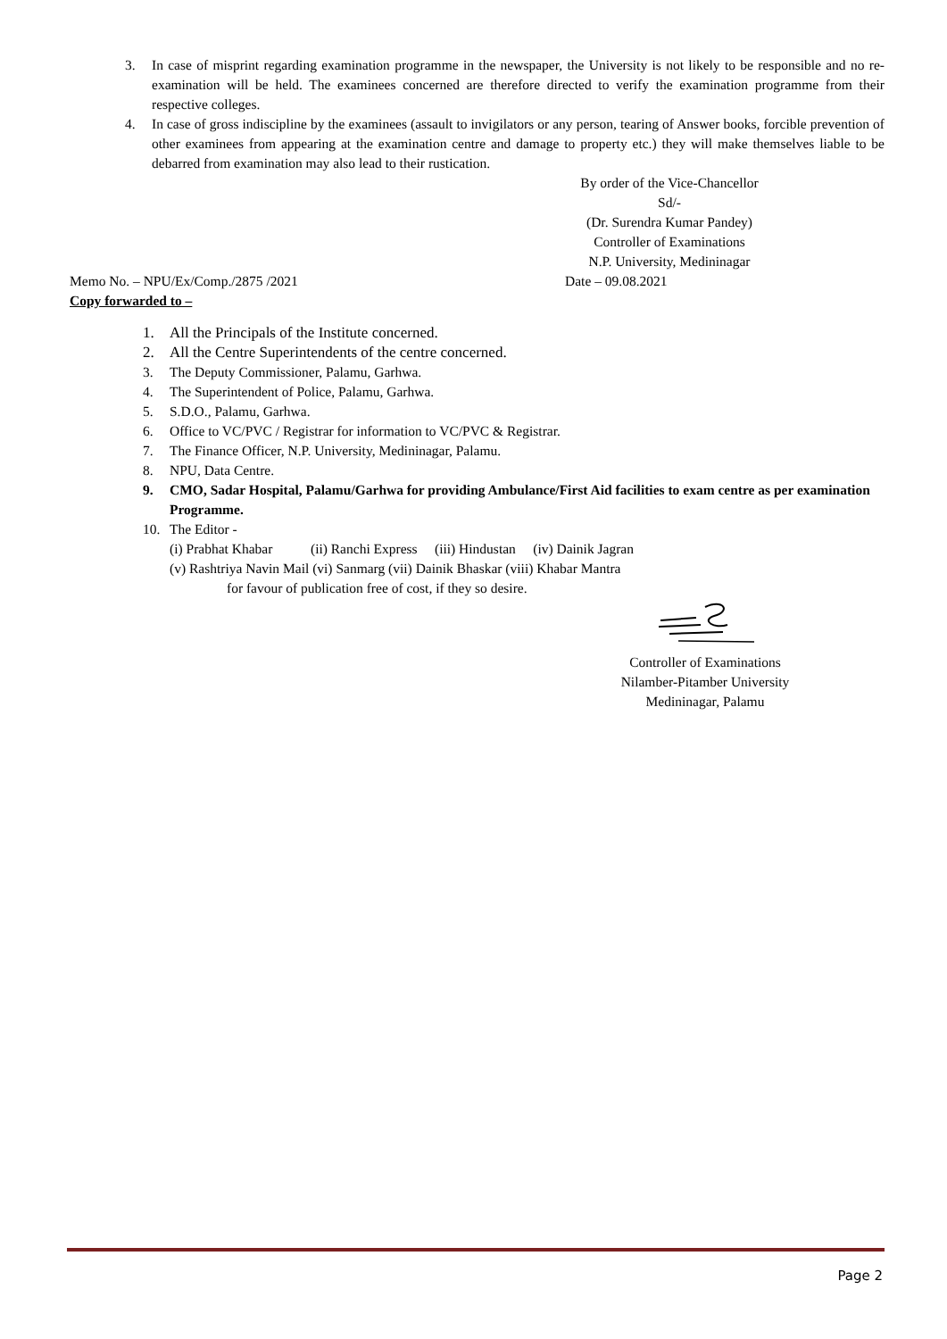3. In case of misprint regarding examination programme in the newspaper, the University is not likely to be responsible and no re-examination will be held. The examinees concerned are therefore directed to verify the examination programme from their respective colleges.
4. In case of gross indiscipline by the examinees (assault to invigilators or any person, tearing of Answer books, forcible prevention of other examinees from appearing at the examination centre and damage to property etc.) they will make themselves liable to be debarred from examination may also lead to their rustication.
By order of the Vice-Chancellor
Sd/-
(Dr. Surendra Kumar Pandey)
Controller of Examinations
N.P. University, Medininagar
Memo No. – NPU/Ex/Comp./2875 /2021 Date – 09.08.2021
Copy forwarded to –
1. All the Principals of the Institute concerned.
2. All the Centre Superintendents of the centre concerned.
3. The Deputy Commissioner, Palamu, Garhwa.
4. The Superintendent of Police, Palamu, Garhwa.
5. S.D.O., Palamu, Garhwa.
6. Office to VC/PVC / Registrar for information to VC/PVC & Registrar.
7. The Finance Officer, N.P. University, Medininagar, Palamu.
8. NPU, Data Centre.
9. CMO, Sadar Hospital, Palamu/Garhwa for providing Ambulance/First Aid facilities to exam centre as per examination Programme.
10. The Editor -
(i) Prabhat Khabar (ii) Ranchi Express (iii) Hindustan (iv) Dainik Jagran
(v) Rashtriya Navin Mail (vi) Sanmarg (vii) Dainik Bhaskar (viii) Khabar Mantra
for favour of publication free of cost, if they so desire.
Controller of Examinations
Nilamber-Pitamber University
Medininagar, Palamu
Page 2